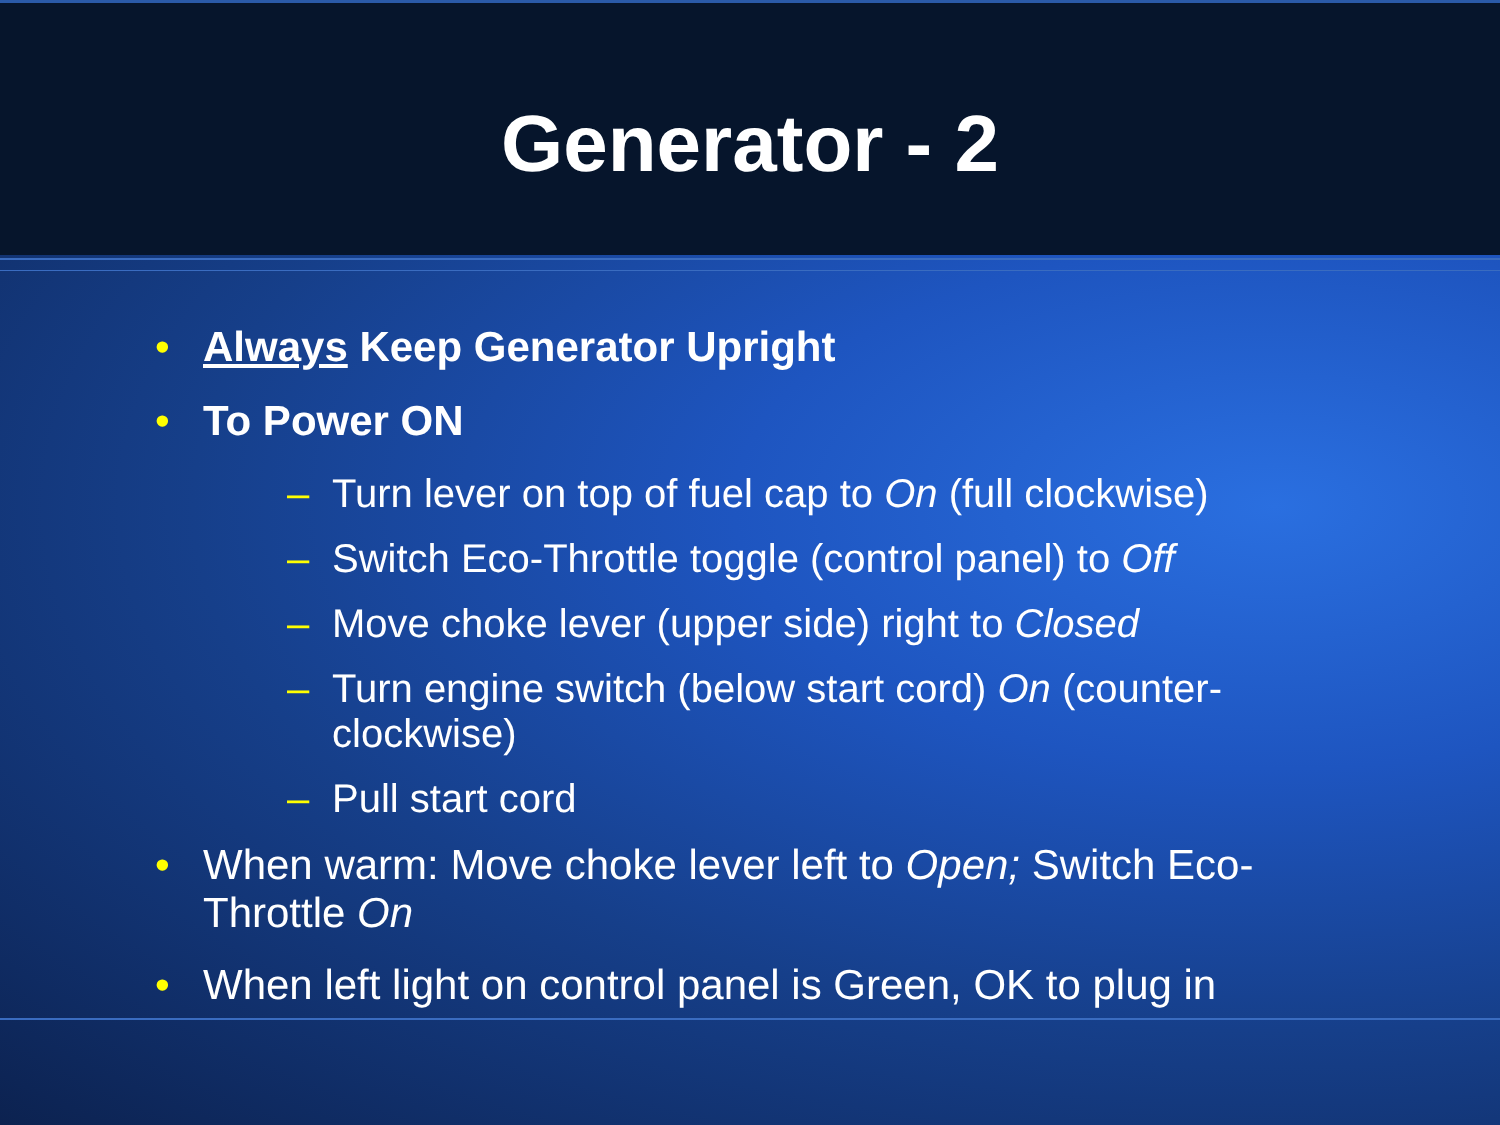Generator - 2
• Always Keep Generator Upright
• To Power ON
– Turn lever on top of fuel cap to On (full clockwise)
– Switch Eco-Throttle toggle (control panel) to Off
– Move choke lever (upper side) right to Closed
– Turn engine switch (below start cord) On (counter-clockwise)
– Pull start cord
• When warm: Move choke lever left to Open; Switch Eco-Throttle On
• When left light on control panel is Green, OK to plug in